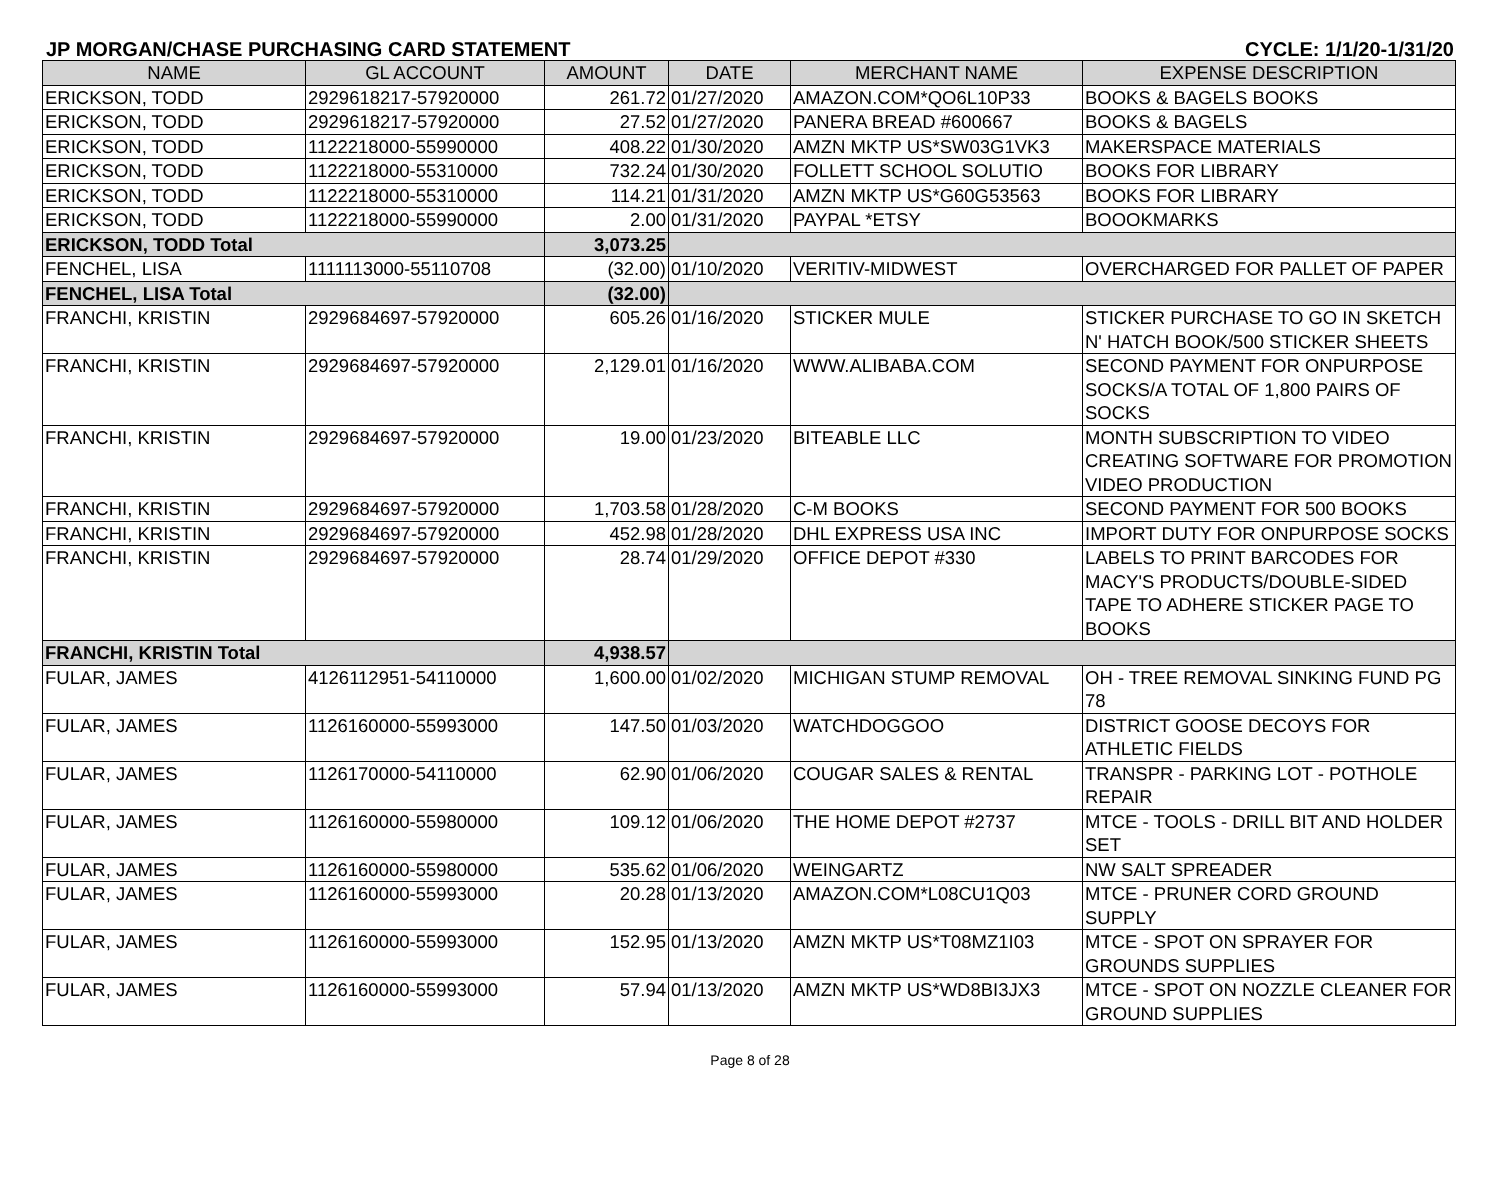JP MORGAN/CHASE PURCHASING CARD STATEMENT CYCLE: 1/1/20-1/31/20
| NAME | GL ACCOUNT | AMOUNT | DATE | MERCHANT NAME | EXPENSE DESCRIPTION |
| --- | --- | --- | --- | --- | --- |
| ERICKSON, TODD | 2929618217-57920000 | 261.72 | 01/27/2020 | AMAZON.COM*QO6L10P33 | BOOKS & BAGELS BOOKS |
| ERICKSON, TODD | 2929618217-57920000 | 27.52 | 01/27/2020 | PANERA BREAD #600667 | BOOKS & BAGELS |
| ERICKSON, TODD | 1122218000-55990000 | 408.22 | 01/30/2020 | AMZN MKTP US*SW03G1VK3 | MAKERSPACE MATERIALS |
| ERICKSON, TODD | 1122218000-55310000 | 732.24 | 01/30/2020 | FOLLETT SCHOOL SOLUTIO | BOOKS FOR LIBRARY |
| ERICKSON, TODD | 1122218000-55310000 | 114.21 | 01/31/2020 | AMZN MKTP US*G60G53563 | BOOKS FOR LIBRARY |
| ERICKSON, TODD | 1122218000-55990000 | 2.00 | 01/31/2020 | PAYPAL *ETSY | BOOOKMARKS |
| ERICKSON, TODD Total | | 3,073.25 | | | |
| FENCHEL, LISA | 1111113000-55110708 | (32.00) | 01/10/2020 | VERITIV-MIDWEST | OVERCHARGED FOR PALLET OF PAPER |
| FENCHEL, LISA Total | | (32.00) | | | |
| FRANCHI, KRISTIN | 2929684697-57920000 | 605.26 | 01/16/2020 | STICKER MULE | STICKER PURCHASE TO GO IN SKETCH N' HATCH BOOK/500 STICKER SHEETS |
| FRANCHI, KRISTIN | 2929684697-57920000 | 2,129.01 | 01/16/2020 | WWW.ALIBABA.COM | SECOND PAYMENT FOR ONPURPOSE SOCKS/A TOTAL OF 1,800 PAIRS OF SOCKS |
| FRANCHI, KRISTIN | 2929684697-57920000 | 19.00 | 01/23/2020 | BITEABLE LLC | MONTH SUBSCRIPTION TO VIDEO CREATING SOFTWARE FOR PROMOTION VIDEO PRODUCTION |
| FRANCHI, KRISTIN | 2929684697-57920000 | 1,703.58 | 01/28/2020 | C-M BOOKS | SECOND PAYMENT FOR 500 BOOKS |
| FRANCHI, KRISTIN | 2929684697-57920000 | 452.98 | 01/28/2020 | DHL EXPRESS USA INC | IMPORT DUTY FOR ONPURPOSE SOCKS |
| FRANCHI, KRISTIN | 2929684697-57920000 | 28.74 | 01/29/2020 | OFFICE DEPOT #330 | LABELS TO PRINT BARCODES FOR MACY'S PRODUCTS/DOUBLE-SIDED TAPE TO ADHERE STICKER PAGE TO BOOKS |
| FRANCHI, KRISTIN Total | | 4,938.57 | | | |
| FULAR, JAMES | 4126112951-54110000 | 1,600.00 | 01/02/2020 | MICHIGAN STUMP REMOVAL | OH - TREE REMOVAL SINKING FUND PG 78 |
| FULAR, JAMES | 1126160000-55993000 | 147.50 | 01/03/2020 | WATCHDOGGOO | DISTRICT GOOSE DECOYS FOR ATHLETIC FIELDS |
| FULAR, JAMES | 1126170000-54110000 | 62.90 | 01/06/2020 | COUGAR SALES & RENTAL | TRANSPR - PARKING LOT - POTHOLE REPAIR |
| FULAR, JAMES | 1126160000-55980000 | 109.12 | 01/06/2020 | THE HOME DEPOT #2737 | MTCE - TOOLS - DRILL BIT AND HOLDER SET |
| FULAR, JAMES | 1126160000-55980000 | 535.62 | 01/06/2020 | WEINGARTZ | NW SALT SPREADER |
| FULAR, JAMES | 1126160000-55993000 | 20.28 | 01/13/2020 | AMAZON.COM*L08CU1Q03 | MTCE - PRUNER CORD GROUND SUPPLY |
| FULAR, JAMES | 1126160000-55993000 | 152.95 | 01/13/2020 | AMZN MKTP US*T08MZ1I03 | MTCE - SPOT ON SPRAYER FOR GROUNDS SUPPLIES |
| FULAR, JAMES | 1126160000-55993000 | 57.94 | 01/13/2020 | AMZN MKTP US*WD8BI3JX3 | MTCE - SPOT ON NOZZLE CLEANER FOR GROUND SUPPLIES |
Page 8 of 28